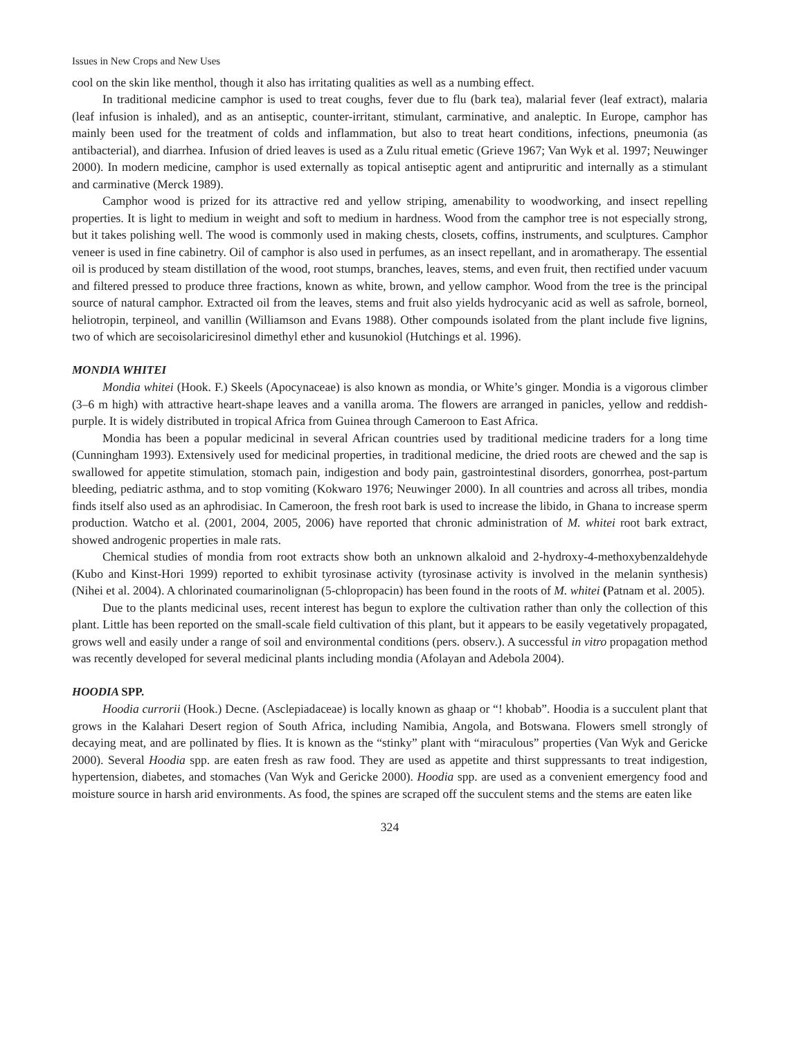Issues in New Crops and New Uses
cool on the skin like menthol, though it also has irritating qualities as well as a numbing effect.
In traditional medicine camphor is used to treat coughs, fever due to flu (bark tea), malarial fever (leaf extract), malaria (leaf infusion is inhaled), and as an antiseptic, counter-irritant, stimulant, carminative, and analeptic. In Europe, camphor has mainly been used for the treatment of colds and inflammation, but also to treat heart conditions, infections, pneumonia (as antibacterial), and diarrhea. Infusion of dried leaves is used as a Zulu ritual emetic (Grieve 1967; Van Wyk et al. 1997; Neuwinger 2000). In modern medicine, camphor is used externally as topical antiseptic agent and antipruritic and internally as a stimulant and carminative (Merck 1989).
Camphor wood is prized for its attractive red and yellow striping, amenability to woodworking, and insect repelling properties. It is light to medium in weight and soft to medium in hardness. Wood from the camphor tree is not especially strong, but it takes polishing well. The wood is commonly used in making chests, closets, coffins, instruments, and sculptures. Camphor veneer is used in fine cabinetry. Oil of camphor is also used in perfumes, as an insect repellant, and in aromatherapy. The essential oil is produced by steam distillation of the wood, root stumps, branches, leaves, stems, and even fruit, then rectified under vacuum and filtered pressed to produce three fractions, known as white, brown, and yellow camphor. Wood from the tree is the principal source of natural camphor. Extracted oil from the leaves, stems and fruit also yields hydrocyanic acid as well as safrole, borneol, heliotropin, terpineol, and vanillin (Williamson and Evans 1988). Other compounds isolated from the plant include five lignins, two of which are secoisolariciresinol dimethyl ether and kusunokiol (Hutchings et al. 1996).
MONDIA WHITEI
Mondia whitei (Hook. F.) Skeels (Apocynaceae) is also known as mondia, or White’s ginger. Mondia is a vigorous climber (3–6 m high) with attractive heart-shape leaves and a vanilla aroma. The flowers are arranged in panicles, yellow and reddish-purple. It is widely distributed in tropical Africa from Guinea through Cameroon to East Africa.
Mondia has been a popular medicinal in several African countries used by traditional medicine traders for a long time (Cunningham 1993). Extensively used for medicinal properties, in traditional medicine, the dried roots are chewed and the sap is swallowed for appetite stimulation, stomach pain, indigestion and body pain, gastrointestinal disorders, gonorrhea, post-partum bleeding, pediatric asthma, and to stop vomiting (Kokwaro 1976; Neuwinger 2000). In all countries and across all tribes, mondia finds itself also used as an aphrodisiac. In Cameroon, the fresh root bark is used to increase the libido, in Ghana to increase sperm production. Watcho et al. (2001, 2004, 2005, 2006) have reported that chronic administration of M. whitei root bark extract, showed androgenic properties in male rats.
Chemical studies of mondia from root extracts show both an unknown alkaloid and 2-hydroxy-4-methoxybenzaldehyde (Kubo and Kinst-Hori 1999) reported to exhibit tyrosinase activity (tyrosinase activity is involved in the melanin synthesis) (Nihei et al. 2004). A chlorinated coumarinolignan (5-chlopropacin) has been found in the roots of M. whitei (Patnam et al. 2005).
Due to the plants medicinal uses, recent interest has begun to explore the cultivation rather than only the collection of this plant. Little has been reported on the small-scale field cultivation of this plant, but it appears to be easily vegetatively propagated, grows well and easily under a range of soil and environmental conditions (pers. observ.). A successful in vitro propagation method was recently developed for several medicinal plants including mondia (Afolayan and Adebola 2004).
HOODIA SPP.
Hoodia currorii (Hook.) Decne. (Asclepiadaceae) is locally known as ghaap or “! khobab”. Hoodia is a succulent plant that grows in the Kalahari Desert region of South Africa, including Namibia, Angola, and Botswana. Flowers smell strongly of decaying meat, and are pollinated by flies. It is known as the “stinky” plant with “miraculous” properties (Van Wyk and Gericke 2000). Several Hoodia spp. are eaten fresh as raw food. They are used as appetite and thirst suppressants to treat indigestion, hypertension, diabetes, and stomaches (Van Wyk and Gericke 2000). Hoodia spp. are used as a convenient emergency food and moisture source in harsh arid environments. As food, the spines are scraped off the succulent stems and the stems are eaten like
324